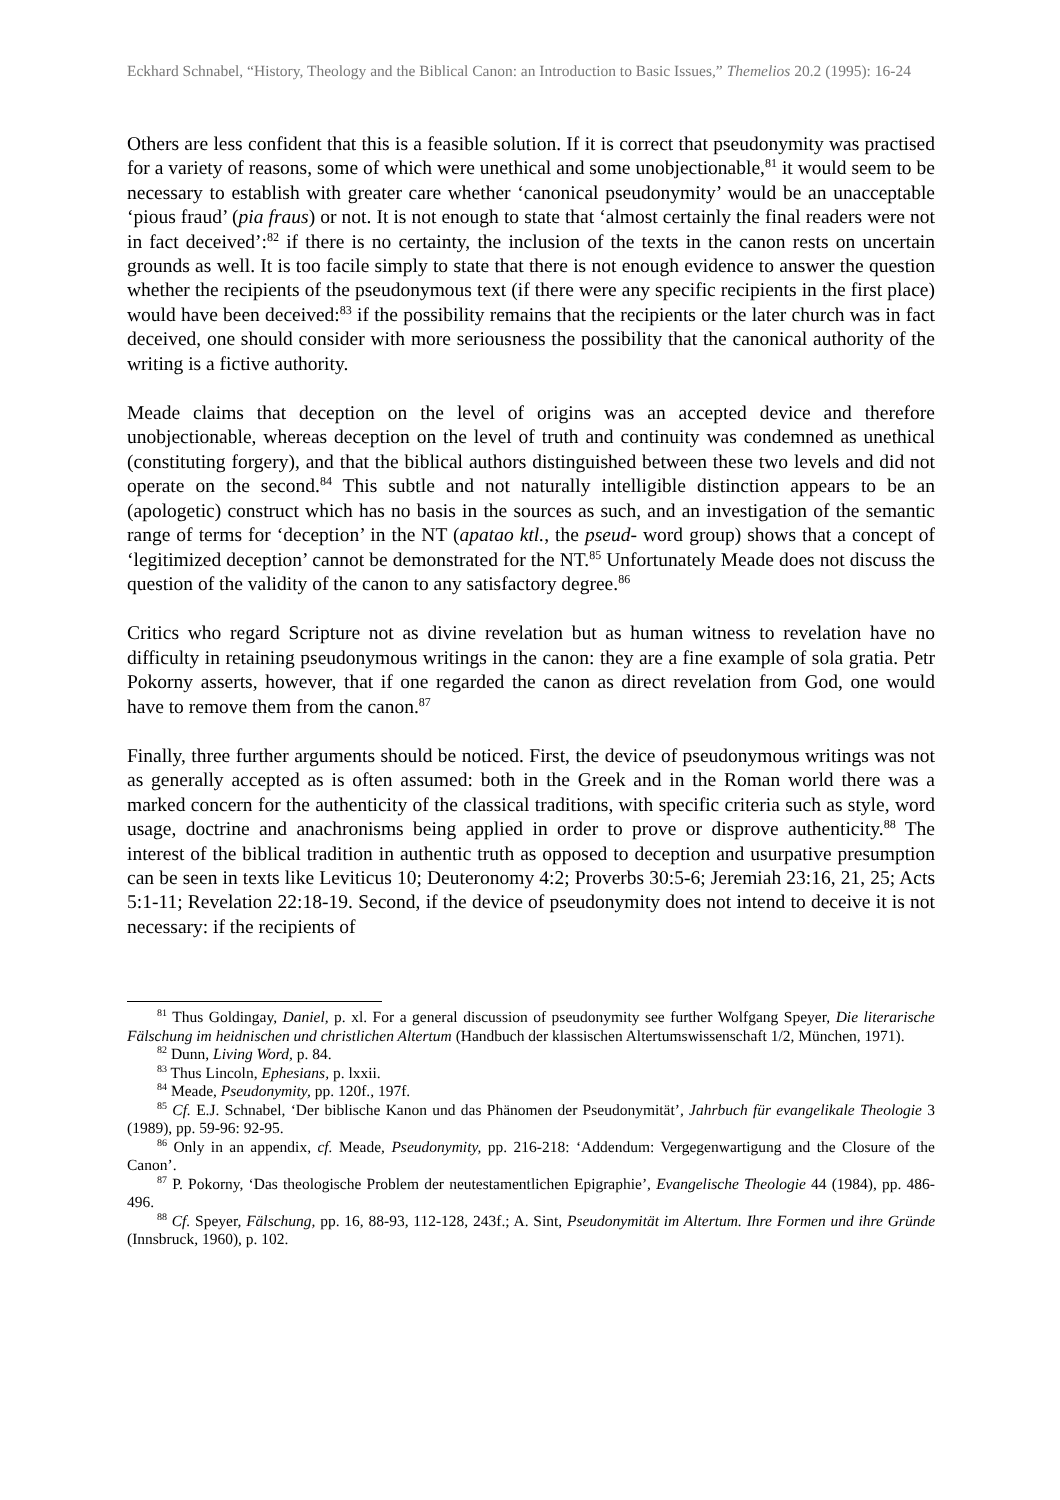Eckhard Schnabel, “History, Theology and the Biblical Canon: an Introduction to Basic Issues,” Themelios 20.2 (1995): 16-24
Others are less confident that this is a feasible solution. If it is correct that pseudonymity was practised for a variety of reasons, some of which were unethical and some unobjectionable,<sup>81</sup> it would seem to be necessary to establish with greater care whether ‘canonical pseudonymity’ would be an unacceptable ‘pious fraud’ (pia fraus) or not. It is not enough to state that ‘almost certainly the final readers were not in fact deceived’:<sup>82</sup> if there is no certainty, the inclusion of the texts in the canon rests on uncertain grounds as well. It is too facile simply to state that there is not enough evidence to answer the question whether the recipients of the pseudonymous text (if there were any specific recipients in the first place) would have been deceived:<sup>83</sup> if the possibility remains that the recipients or the later church was in fact deceived, one should consider with more seriousness the possibility that the canonical authority of the writing is a fictive authority.
Meade claims that deception on the level of origins was an accepted device and therefore unobjectionable, whereas deception on the level of truth and continuity was condemned as unethical (constituting forgery), and that the biblical authors distinguished between these two levels and did not operate on the second.<sup>84</sup> This subtle and not naturally intelligible distinction appears to be an (apologetic) construct which has no basis in the sources as such, and an investigation of the semantic range of terms for ‘deception’ in the NT (apatao ktl., the pseud- word group) shows that a concept of ‘legitimized deception’ cannot be demonstrated for the NT.<sup>85</sup> Unfortunately Meade does not discuss the question of the validity of the canon to any satisfactory degree.<sup>86</sup>
Critics who regard Scripture not as divine revelation but as human witness to revelation have no difficulty in retaining pseudonymous writings in the canon: they are a fine example of sola gratia. Petr Pokorny asserts, however, that if one regarded the canon as direct revelation from God, one would have to remove them from the canon.<sup>87</sup>
Finally, three further arguments should be noticed. First, the device of pseudonymous writings was not as generally accepted as is often assumed: both in the Greek and in the Roman world there was a marked concern for the authenticity of the classical traditions, with specific criteria such as style, word usage, doctrine and anachronisms being applied in order to prove or disprove authenticity.<sup>88</sup> The interest of the biblical tradition in authentic truth as opposed to deception and usurpative presumption can be seen in texts like Leviticus 10; Deuteronomy 4:2; Proverbs 30:5-6; Jeremiah 23:16, 21, 25; Acts 5:1-11; Revelation 22:18-19. Second, if the device of pseudonymity does not intend to deceive it is not necessary: if the recipients of
<sup>81</sup> Thus Goldingay, Daniel, p. xl. For a general discussion of pseudonymity see further Wolfgang Speyer, Die literarische Fälschung im heidnischen und christlichen Altertum (Handbuch der klassischen Altertumswissenschaft 1/2, München, 1971).
<sup>82</sup> Dunn, Living Word, p. 84.
<sup>83</sup> Thus Lincoln, Ephesians, p. lxxii.
<sup>84</sup> Meade, Pseudonymity, pp. 120f., 197f.
<sup>85</sup> Cf. E.J. Schnabel, ‘Der biblische Kanon und das Phänomen der Pseudonymität’, Jahrbuch für evangelikale Theologie 3 (1989), pp. 59-96: 92-95.
<sup>86</sup> Only in an appendix, cf. Meade, Pseudonymity, pp. 216-218: ‘Addendum: Vergegenwartigung and the Closure of the Canon’.
<sup>87</sup> P. Pokorny, ‘Das theologische Problem der neutestamentlichen Epigraphie’, Evangelische Theologie 44 (1984), pp. 486-496.
<sup>88</sup> Cf. Speyer, Fälschung, pp. 16, 88-93, 112-128, 243f.; A. Sint, Pseudonymität im Altertum. Ihre Formen und ihre Gründe (Innsbruck, 1960), p. 102.